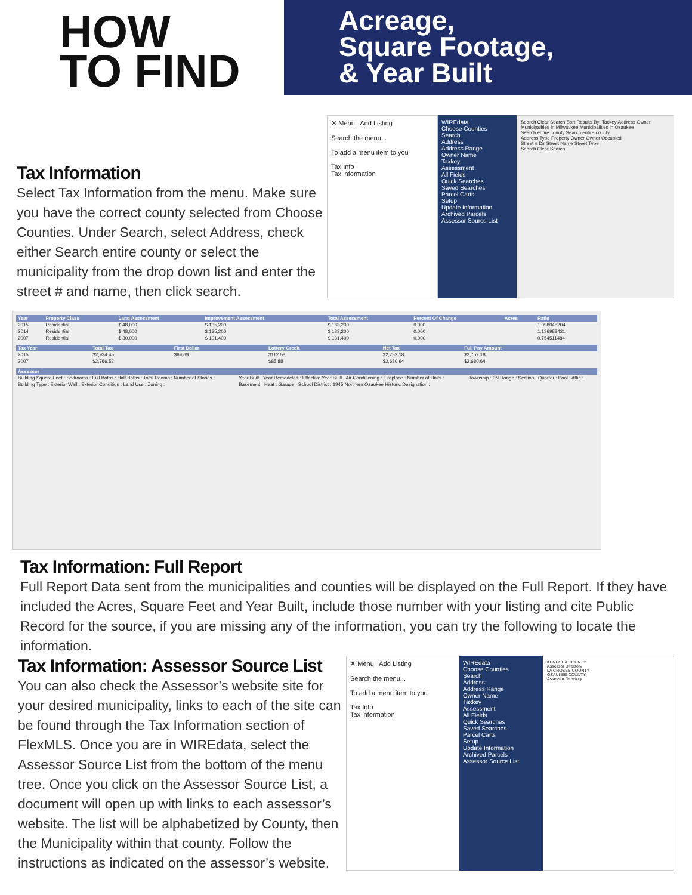HOW
TO FIND
Acreage,
Square Footage,
& Year Built
Tax Information
Select Tax Information from the menu. Make sure you have the correct county selected from Choose Counties. Under Search, select Address, check either Search entire county or select the municipality from the drop down list and enter the street # and name, then click search.
✕ Menu Add Listing
Search the menu...
To add a menu item to you
Tax Info
Tax information
WIREdata
Choose Counties
Search
Address
Address Range
Owner Name
Taxkey
Assessment
All Fields
Quick Searches
Saved Searches
Parcel Carts
Setup
Update Information
Archived Parcels
Assessor Source List
Search Clear Search Sort Results By: Taxkey Address Owner
Municipalities in Milwaukee Municipalities in Ozaukee
Search entire county Search entire county
Address Type Property Owner Owner Occupied
Street # Dir Street Name Street Type
Search Clear Search
| Year | Property Class | Land Assessment | Improvement Assessment | Total Assessment | Percent Of Change | Acres | Ratio |
| --- | --- | --- | --- | --- | --- | --- | --- |
| 2015 | Residential | $ 48,000 | $ 135,200 | $ 183,200 | 0.000 | | 1.098048204 |
| 2014 | Residential | $ 48,000 | $ 135,200 | $ 183,200 | 0.000 | | 1.136988421 |
| 2007 | Residential | $ 30,000 | $ 101,400 | $ 131,400 | 0.000 | | 0.754511484 |
| Tax Year | Total Tax | First Dollar | Lottery Credit | Net Tax | Full Pay Amount |
| --- | --- | --- | --- | --- | --- |
| 2015 | $2,934.45 | $69.69 | $112.58 | $2,752.18 | $2,752.18 |
| 2007 | $2,766.52 | | $85.88 | $2,680.64 | $2,680.64 |
| Assessor | | |
| --- | --- | --- |
| Building Square Feet : Bedrooms : Full Baths : Half Baths : Total Rooms : Number of Stories : | Year Built : Year Remodeled : Effective Year Built : Air Conditioning : Fireplace : Number of Units : | Township : 0N Range : Section : Quarter : Pool : Attic : |
| Building Type : Exterior Wall : Exterior Condition : Land Use : Zoning : | Basement : Heat : Garage : School District : 1945 Northern Ozaukee Historic Designation : | |
Tax Information: Full Report
Full Report Data sent from the municipalities and counties will be displayed on the Full Report. If they have included the Acres, Square Feet and Year Built, include those number with your listing and cite Public Record for the source, if you are missing any of the information, you can try the following to locate the information.
Tax Information: Assessor Source List
You can also check the Assessor’s website site for your desired municipality, links to each of the site can be found through the Tax Information section of FlexMLS. Once you are in WIREdata, select the Assessor Source List from the bottom of the menu tree. Once you click on the Assessor Source List, a document will open up with links to each assessor’s website. The list will be alphabetized by County, then the Municipality within that county. Follow the instructions as indicated on the assessor’s website.
✕ Menu Add Listing
Search the menu...
To add a menu item to you
Tax Info
Tax information
WIREdata
Choose Counties
Search
Address
Address Range
Owner Name
Taxkey
Assessment
All Fields
Quick Searches
Saved Searches
Parcel Carts
Setup
Update Information
Archived Parcels
Assessor Source List
KENOSHA COUNTY
Assessor Directory
LA CROSSE COUNTY
OZAUKEE COUNTY
Assessor Directory